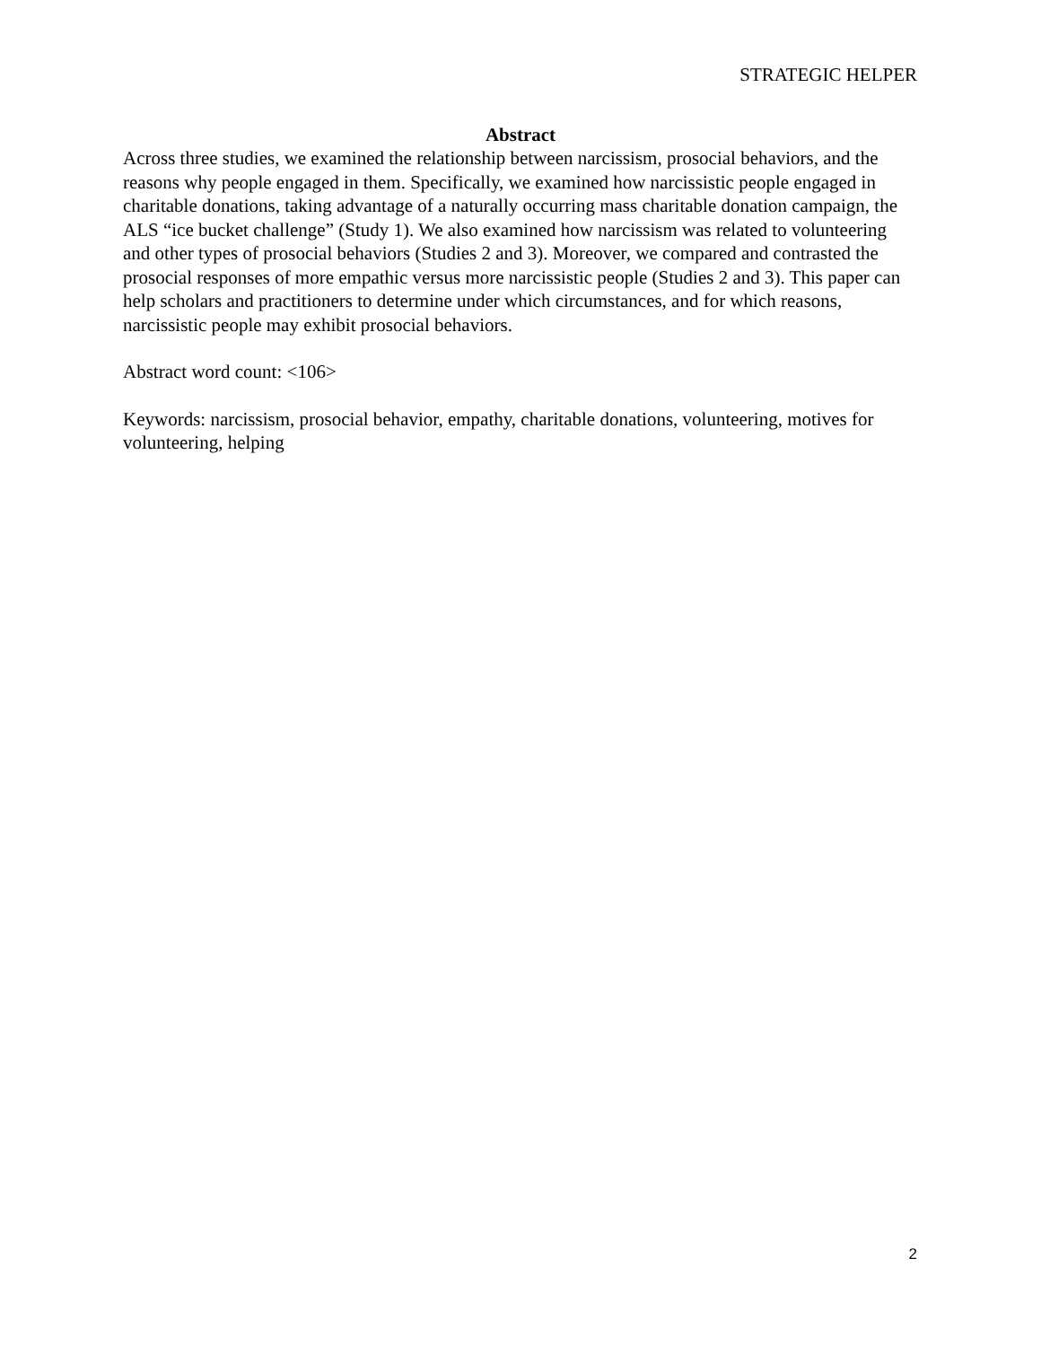STRATEGIC HELPER
Abstract
Across three studies, we examined the relationship between narcissism, prosocial behaviors, and the reasons why people engaged in them. Specifically, we examined how narcissistic people engaged in charitable donations, taking advantage of a naturally occurring mass charitable donation campaign, the ALS “ice bucket challenge” (Study 1). We also examined how narcissism was related to volunteering and other types of prosocial behaviors (Studies 2 and 3). Moreover, we compared and contrasted the prosocial responses of more empathic versus more narcissistic people (Studies 2 and 3). This paper can help scholars and practitioners to determine under which circumstances, and for which reasons, narcissistic people may exhibit prosocial behaviors.
Abstract word count: <106>
Keywords: narcissism, prosocial behavior, empathy, charitable donations, volunteering, motives for volunteering, helping
2